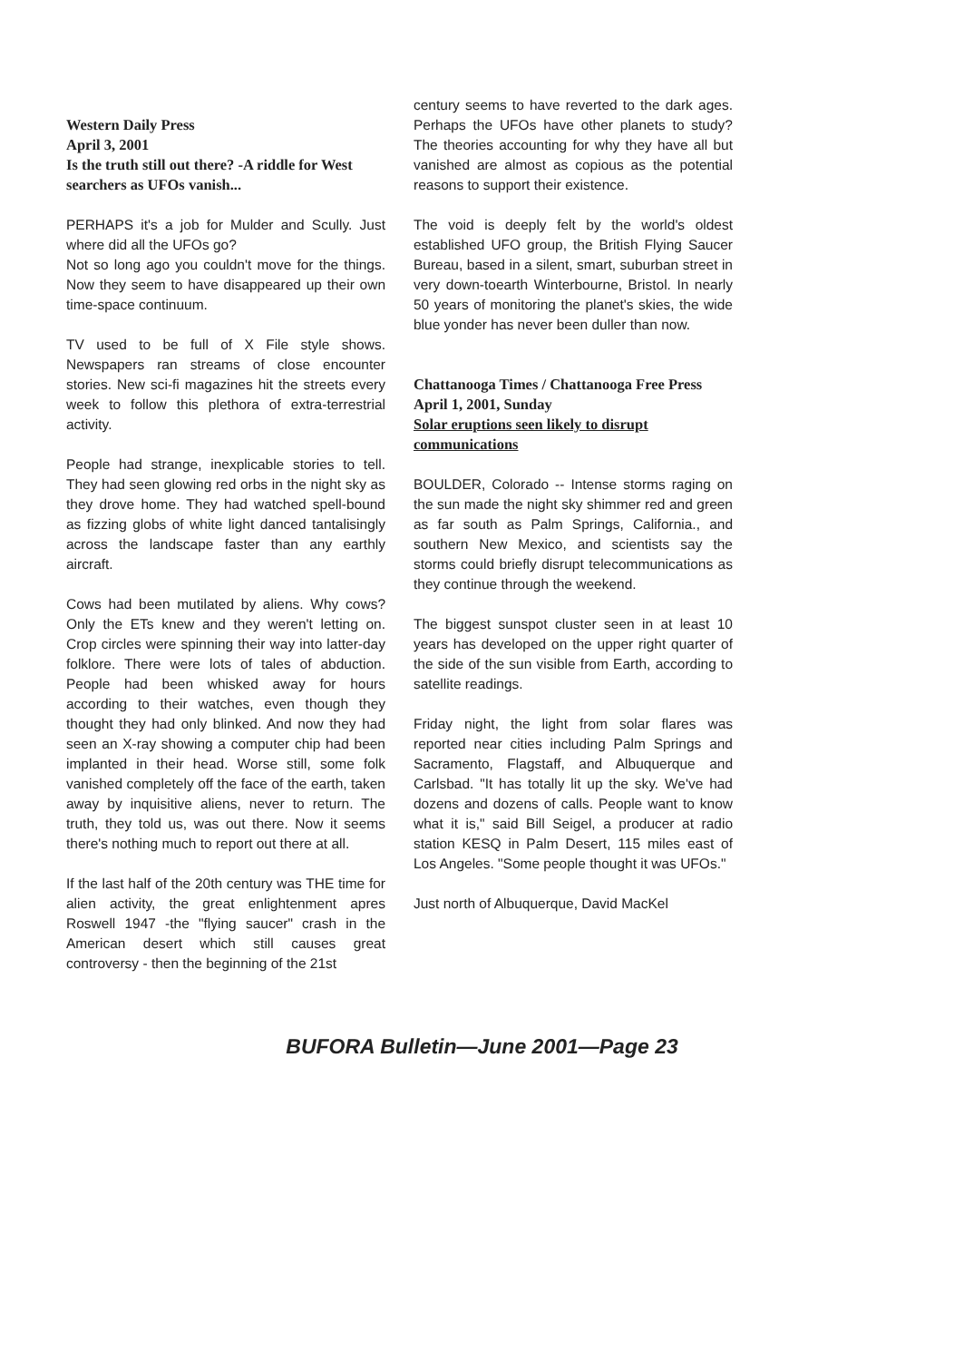Western Daily Press
April 3, 2001
Is the truth still out there? -A riddle for West searchers as UFOs vanish...
PERHAPS it's a job for Mulder and Scully. Just where did all the UFOs go?
Not so long ago you couldn't move for the things. Now they seem to have disappeared up their own time-space continuum.
TV used to be full of X File style shows. Newspapers ran streams of close encounter stories. New sci-fi magazines hit the streets every week to follow this plethora of extra-terrestrial activity.
People had strange, inexplicable stories to tell. They had seen glowing red orbs in the night sky as they drove home. They had watched spell-bound as fizzing globs of white light danced tantalisingly across the landscape faster than any earthly aircraft.
Cows had been mutilated by aliens. Why cows? Only the ETs knew and they weren't letting on. Crop circles were spinning their way into latter-day folklore. There were lots of tales of abduction. People had been whisked away for hours according to their watches, even though they thought they had only blinked. And now they had seen an X-ray showing a computer chip had been implanted in their head. Worse still, some folk vanished completely off the face of the earth, taken away by inquisitive aliens, never to return. The truth, they told us, was out there. Now it seems there's nothing much to report out there at all.
If the last half of the 20th century was THE time for alien activity, the great enlightenment apres Roswell 1947 -the "flying saucer" crash in the American desert which still causes great controversy - then the beginning of the 21st
century seems to have reverted to the dark ages. Perhaps the UFOs have other planets to study? The theories accounting for why they have all but vanished are almost as copious as the potential reasons to support their existence.
The void is deeply felt by the world's oldest established UFO group, the British Flying Saucer Bureau, based in a silent, smart, suburban street in very down-toearth Winterbourne, Bristol. In nearly 50 years of monitoring the planet's skies, the wide blue yonder has never been duller than now.
Chattanooga Times / Chattanooga Free Press
April 1, 2001, Sunday
Solar eruptions seen likely to disrupt communications
BOULDER, Colorado -- Intense storms raging on the sun made the night sky shimmer red and green as far south as Palm Springs, California., and southern New Mexico, and scientists say the storms could briefly disrupt telecommunications as they continue through the weekend.
The biggest sunspot cluster seen in at least 10 years has developed on the upper right quarter of the side of the sun visible from Earth, according to satellite readings.
Friday night, the light from solar flares was reported near cities including Palm Springs and Sacramento, Flagstaff, and Albuquerque and Carlsbad. "It has totally lit up the sky. We've had dozens and dozens of calls. People want to know what it is," said Bill Seigel, a producer at radio station KESQ in Palm Desert, 115 miles east of Los Angeles. "Some people thought it was UFOs."
Just north of Albuquerque, David MacKel
BUFORA Bulletin—June 2001—Page 23